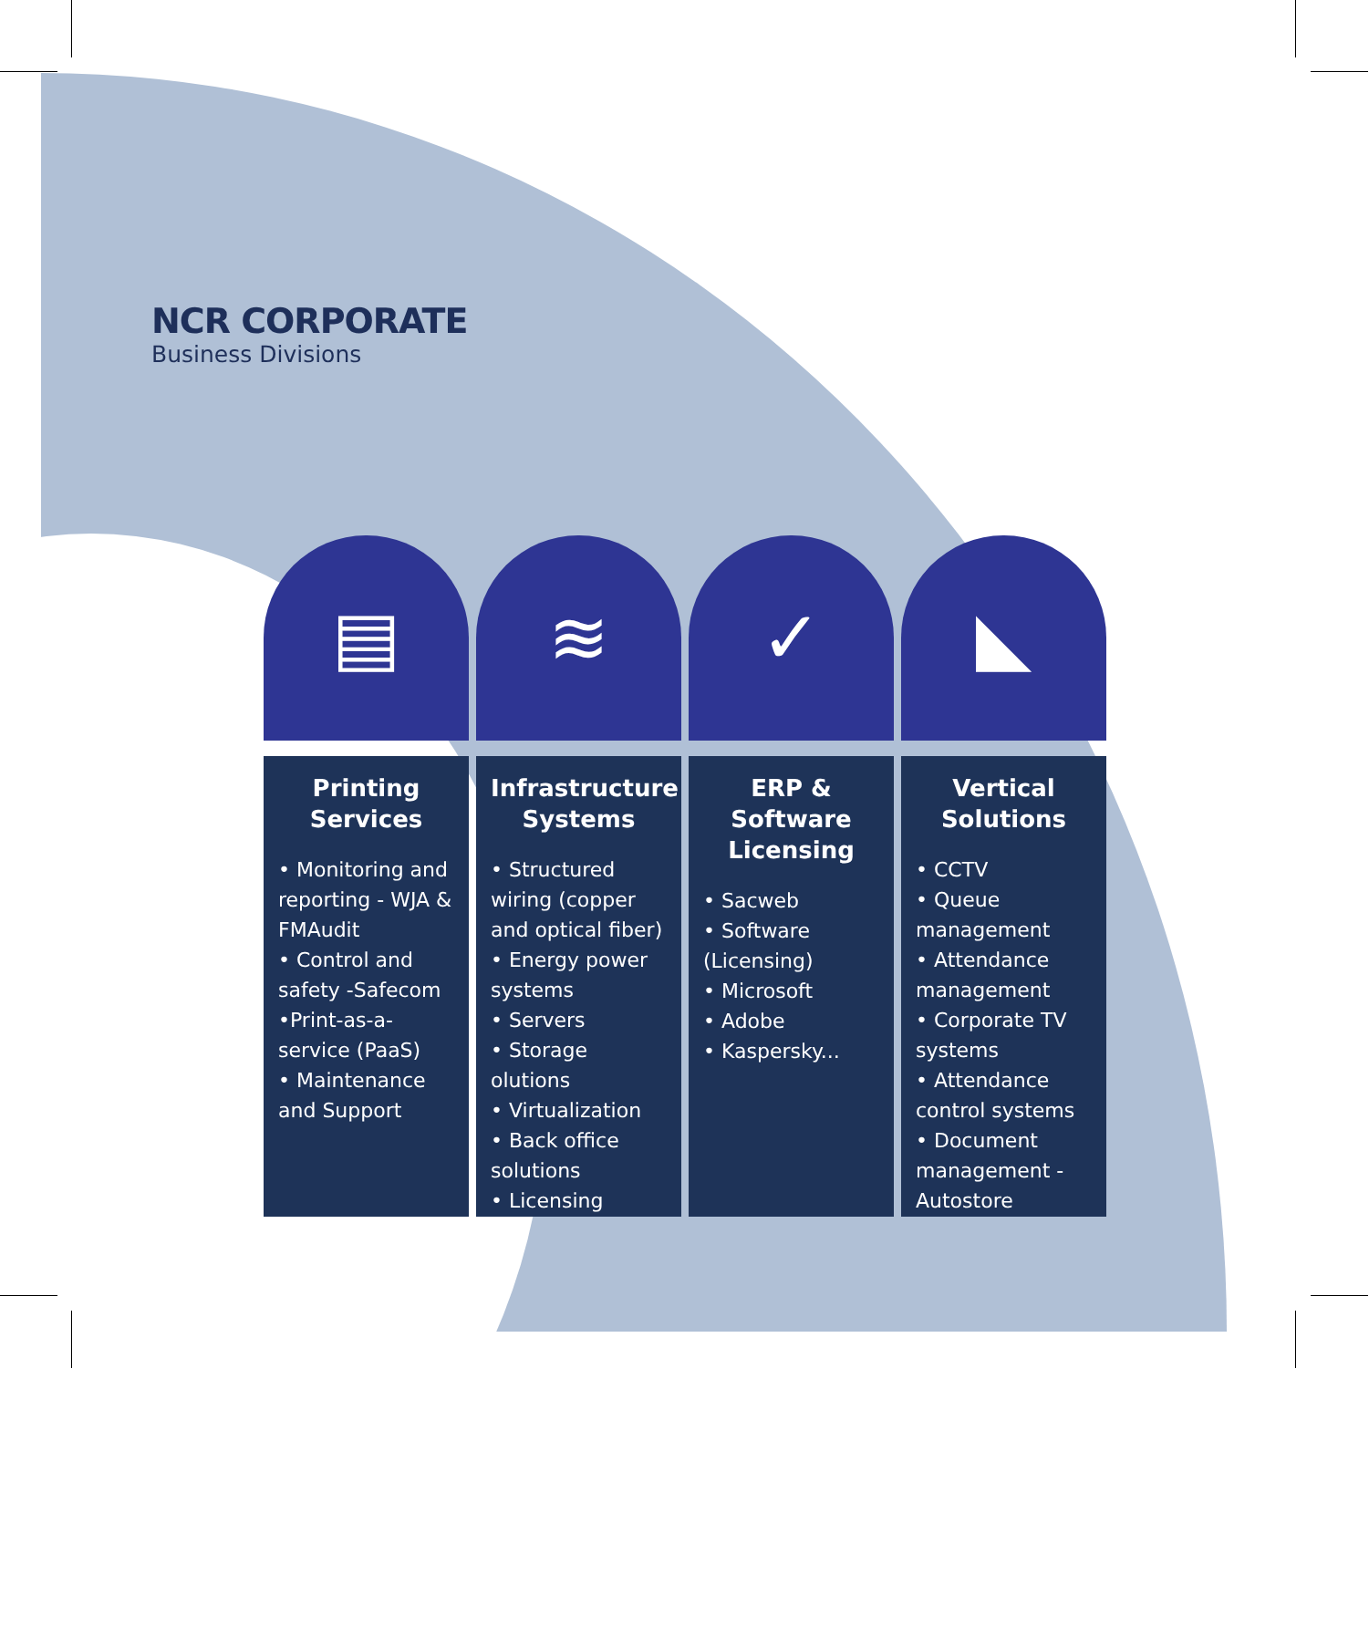NCR CORPORATE
Business Divisions
▤
Printing Services
• Monitoring and reporting - WJA & FMAudit
• Control and safety -Safecom
•Print-as-a-service (PaaS)
• Maintenance and Support
≋
Infrastructure Systems
• Structured wiring (copper and optical fiber)
• Energy power systems
• Servers
• Storage olutions
• Virtualization
• Back office solutions
• Licensing
✓
ERP & Software Licensing
• Sacweb
• Software (Licensing)
• Microsoft
• Adobe
• Kaspersky...
◣
Vertical Solutions
• CCTV
• Queue management
• Attendance management
• Corporate TV systems
• Attendance control systems
• Document management - Autostore